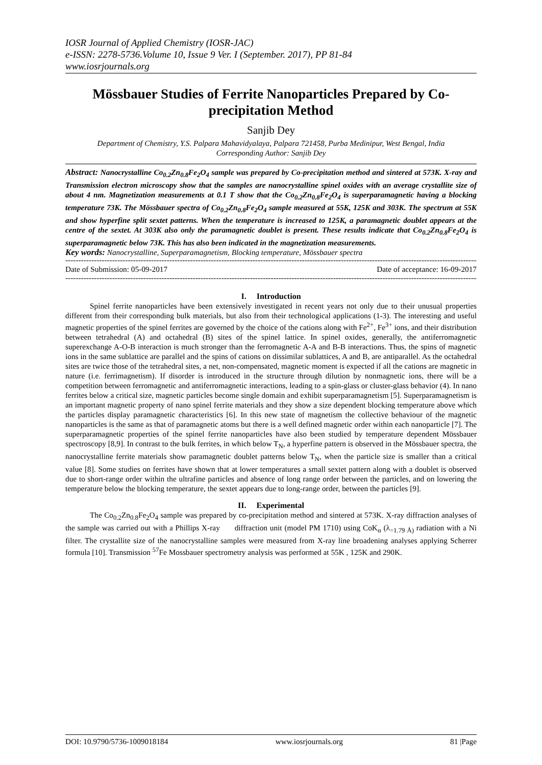IOSR Journal of Applied Chemistry (IOSR-JAC)
e-ISSN: 2278-5736.Volume 10, Issue 9 Ver. I (September. 2017), PP 81-84
www.iosrjournals.org
Mössbauer Studies of Ferrite Nanoparticles Prepared by Co-precipitation Method
Sanjib Dey
Department of Chemistry, Y.S. Palpara Mahavidyalaya, Palpara 721458, Purba Medinipur, West Bengal, India
Corresponding Author: Sanjib Dey
Abstract: Nanocrystalline Co<sub>0.2</sub>Zn<sub>0.8</sub>Fe<sub>2</sub>O<sub>4</sub> sample was prepared by Co-precipitation method and sintered at 573K. X-ray and Transmission electron microscopy show that the samples are nanocrystalline spinel oxides with an average crystallite size of about 4 nm. Magnetization measurements at 0.1 T show that the Co<sub>0.2</sub>Zn<sub>0.8</sub>Fe<sub>2</sub>O<sub>4</sub> is superparamagnetic having a blocking temperature 73K. The Mössbauer spectra of Co<sub>0.2</sub>Zn<sub>0.8</sub>Fe<sub>2</sub>O<sub>4</sub> sample measured at 55K, 125K and 303K. The spectrum at 55K and show hyperfine split sextet patterns. When the temperature is increased to 125K, a paramagnetic doublet appears at the centre of the sextet. At 303K also only the paramagnetic doublet is present. These results indicate that Co<sub>0.2</sub>Zn<sub>0.8</sub>Fe<sub>2</sub>O<sub>4</sub> is superparamagnetic below 73K. This has also been indicated in the magnetization measurements.
Key words: Nanocrystalline, Superparamagnetism, Blocking temperature, Mössbauer spectra
------------------------------------------------------------------------------------------------------------------------------------------------------------------------------
Date of Submission: 05-09-2017 Date of acceptance: 16-09-2017
------------------------------------------------------------------------------------------------------------------------------------------------------------------------------
I. Introduction
Spinel ferrite nanoparticles have been extensively investigated in recent years not only due to their unusual properties different from their corresponding bulk materials, but also from their technological applications (1-3). The interesting and useful magnetic properties of the spinel ferrites are governed by the choice of the cations along with Fe<sup>2+</sup>, Fe<sup>3+</sup> ions, and their distribution between tetrahedral (A) and octahedral (B) sites of the spinel lattice. In spinel oxides, generally, the antiferromagnetic superexchange A-O-B interaction is much stronger than the ferromagnetic A-A and B-B interactions. Thus, the spins of magnetic ions in the same sublattice are parallel and the spins of cations on dissimilar sublattices, A and B, are antiparallel. As the octahedral sites are twice those of the tetrahedral sites, a net, non-compensated, magnetic moment is expected if all the cations are magnetic in nature (i.e. ferrimagnetism). If disorder is introduced in the structure through dilution by nonmagnetic ions, there will be a competition between ferromagnetic and antiferromagnetic interactions, leading to a spin-glass or cluster-glass behavior (4). In nano ferrites below a critical size, magnetic particles become single domain and exhibit superparamagnetism [5]. Superparamagnetism is an important magnetic property of nano spinel ferrite materials and they show a size dependent blocking temperature above which the particles display paramagnetic characteristics [6]. In this new state of magnetism the collective behaviour of the magnetic nanoparticles is the same as that of paramagnetic atoms but there is a well defined magnetic order within each nanoparticle [7]. The superparamagnetic properties of the spinel ferrite nanoparticles have also been studied by temperature dependent Mössbauer spectroscopy [8,9]. In contrast to the bulk ferrites, in which below T<sub>N</sub>, a hyperfine pattern is observed in the Mössbauer spectra, the nanocrystalline ferrite materials show paramagnetic doublet patterns below T<sub>N</sub>, when the particle size is smaller than a critical value [8]. Some studies on ferrites have shown that at lower temperatures a small sextet pattern along with a doublet is observed due to short-range order within the ultrafine particles and absence of long range order between the particles, and on lowering the temperature below the blocking temperature, the sextet appears due to long-range order, between the particles [9].
II. Experimental
The Co<sub>0.2</sub>Zn<sub>0.8</sub>Fe<sub>2</sub>O<sub>4</sub> sample was prepared by co-precipitation method and sintered at 573K. X-ray diffraction analyses of the sample was carried out with a Phillips X-ray diffraction unit (model PM 1710) using CoK<sub>α</sub> (λ<sub>=1.79 Å)</sub> radiation with a Ni filter. The crystallite size of the nanocrystalline samples were measured from X-ray line broadening analyses applying Scherrer formula [10]. Transmission <sup>57</sup>Fe Mossbauer spectrometry analysis was performed at 55K , 125K and 290K.
DOI: 10.9790/5736-1009018184 www.iosrjournals.org 81 |Page